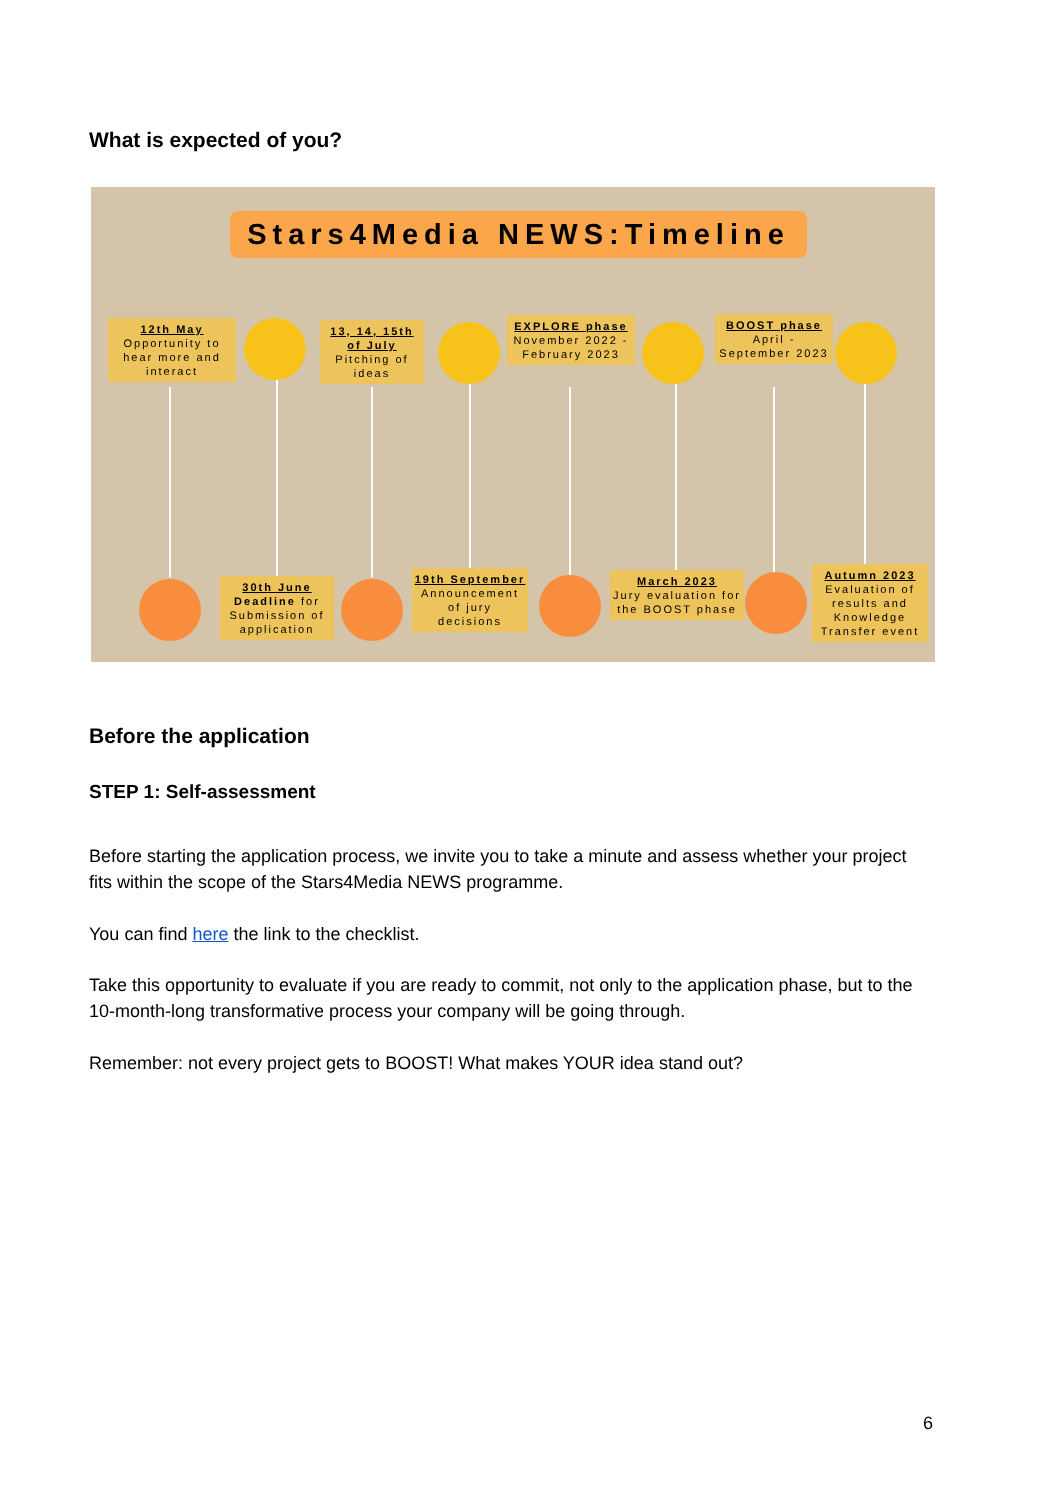What is expected of you?
Stars4Media NEWS:Timeline
12th May
Opportunity to hear more and interact
13, 14, 15th of July
Pitching of ideas
EXPLORE phase
November 2022 - February 2023
BOOST phase
April - September 2023
30th June
Deadline for Submission of application
19th September
Announcement of jury decisions
March 2023
Jury evaluation for the BOOST phase
Autumn 2023
Evaluation of results and Knowledge Transfer event
Before the application
STEP 1: Self-assessment
Before starting the application process, we invite you to take a minute and assess whether your project fits within the scope of the Stars4Media NEWS programme.
You can find here the link to the checklist.
Take this opportunity to evaluate if you are ready to commit, not only to the application phase, but to the 10-month-long transformative process your company will be going through.
Remember: not every project gets to BOOST! What makes YOUR idea stand out?
6